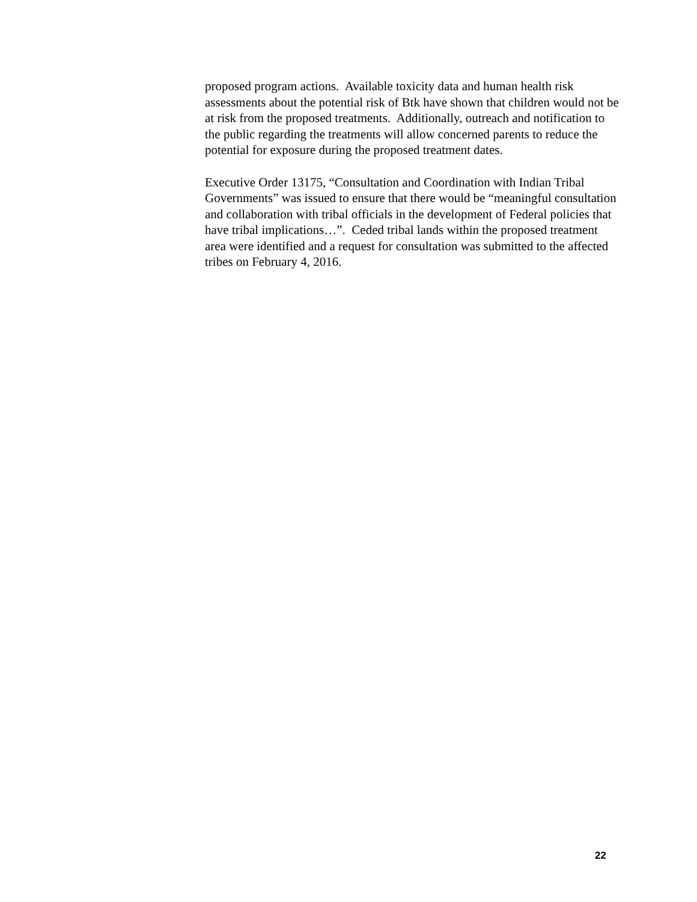proposed program actions. Available toxicity data and human health risk assessments about the potential risk of Btk have shown that children would not be at risk from the proposed treatments. Additionally, outreach and notification to the public regarding the treatments will allow concerned parents to reduce the potential for exposure during the proposed treatment dates.
Executive Order 13175, “Consultation and Coordination with Indian Tribal Governments” was issued to ensure that there would be “meaningful consultation and collaboration with tribal officials in the development of Federal policies that have tribal implications…”. Ceded tribal lands within the proposed treatment area were identified and a request for consultation was submitted to the affected tribes on February 4, 2016.
22